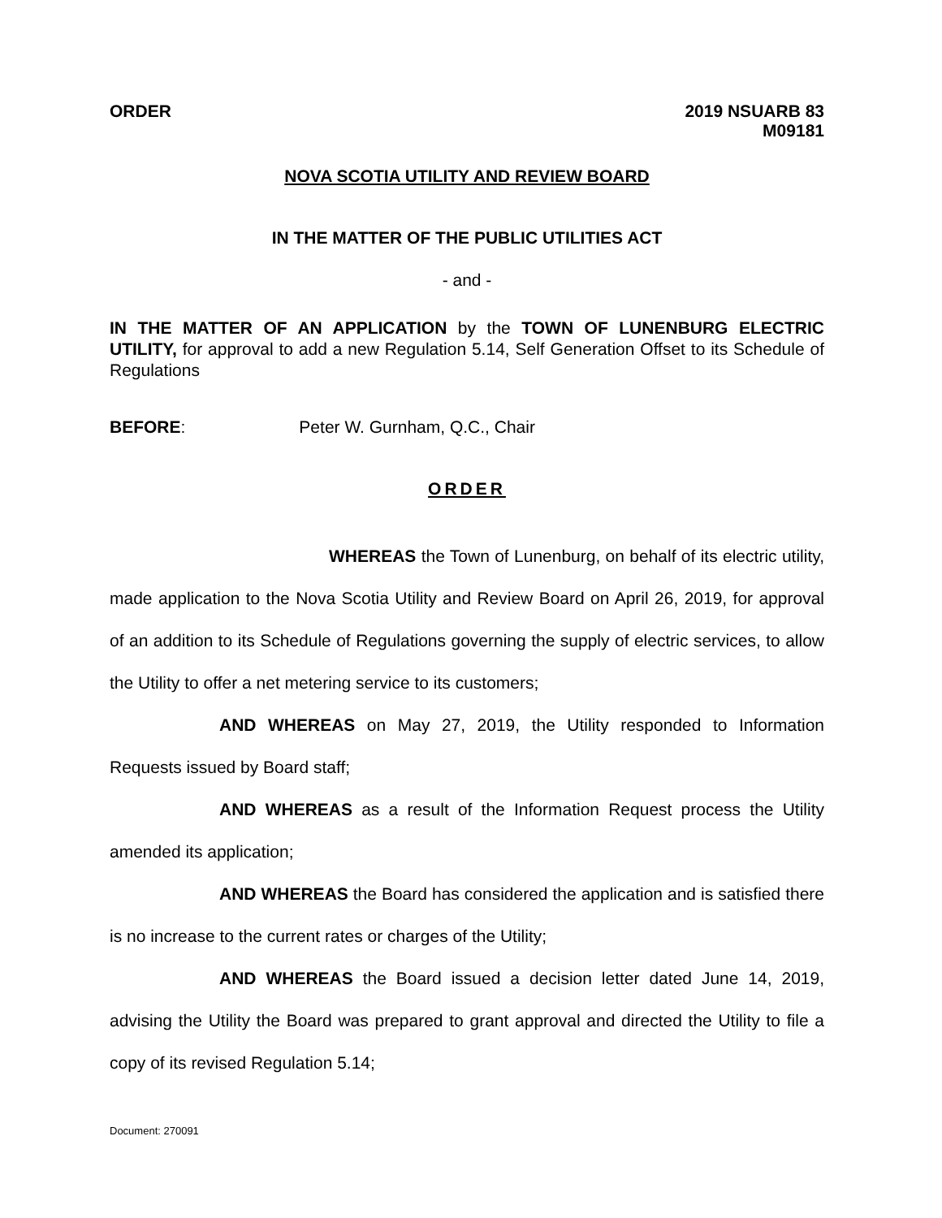ORDER 2019 NSUARB 83
M09181
NOVA SCOTIA UTILITY AND REVIEW BOARD
IN THE MATTER OF THE PUBLIC UTILITIES ACT
- and -
IN THE MATTER OF AN APPLICATION by the TOWN OF LUNENBURG ELECTRIC UTILITY, for approval to add a new Regulation 5.14, Self Generation Offset to its Schedule of Regulations
BEFORE: Peter W. Gurnham, Q.C., Chair
ORDER
WHEREAS the Town of Lunenburg, on behalf of its electric utility, made application to the Nova Scotia Utility and Review Board on April 26, 2019, for approval of an addition to its Schedule of Regulations governing the supply of electric services, to allow the Utility to offer a net metering service to its customers;
AND WHEREAS on May 27, 2019, the Utility responded to Information Requests issued by Board staff;
AND WHEREAS as a result of the Information Request process the Utility amended its application;
AND WHEREAS the Board has considered the application and is satisfied there is no increase to the current rates or charges of the Utility;
AND WHEREAS the Board issued a decision letter dated June 14, 2019, advising the Utility the Board was prepared to grant approval and directed the Utility to file a copy of its revised Regulation 5.14;
Document: 270091